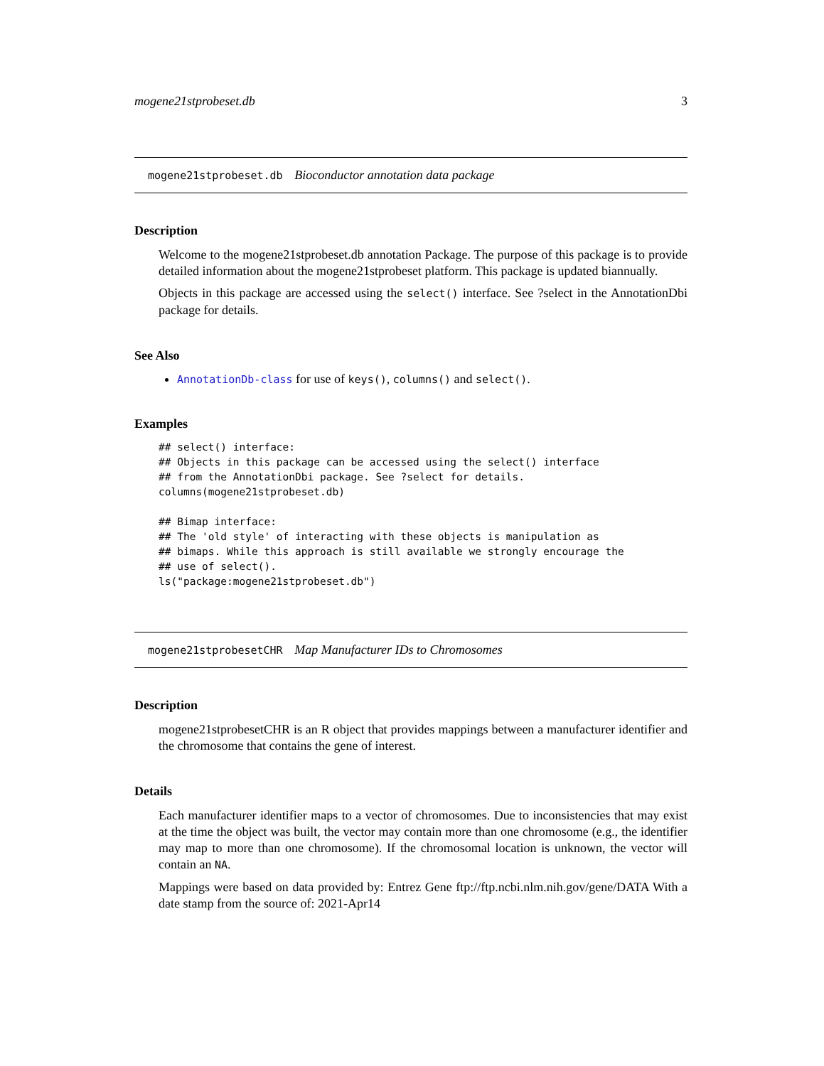mogene21stprobeset.db 3
mogene21stprobeset.db Bioconductor annotation data package
Description
Welcome to the mogene21stprobeset.db annotation Package. The purpose of this package is to provide detailed information about the mogene21stprobeset platform. This package is updated biannually.
Objects in this package are accessed using the select() interface. See ?select in the AnnotationDbi package for details.
See Also
AnnotationDb-class for use of keys(), columns() and select().
Examples
## select() interface:
## Objects in this package can be accessed using the select() interface
## from the AnnotationDbi package. See ?select for details.
columns(mogene21stprobeset.db)

## Bimap interface:
## The 'old style' of interacting with these objects is manipulation as
## bimaps. While this approach is still available we strongly encourage the
## use of select().
ls("package:mogene21stprobeset.db")
mogene21stprobesetCHR Map Manufacturer IDs to Chromosomes
Description
mogene21stprobesetCHR is an R object that provides mappings between a manufacturer identifier and the chromosome that contains the gene of interest.
Details
Each manufacturer identifier maps to a vector of chromosomes. Due to inconsistencies that may exist at the time the object was built, the vector may contain more than one chromosome (e.g., the identifier may map to more than one chromosome). If the chromosomal location is unknown, the vector will contain an NA.
Mappings were based on data provided by: Entrez Gene ftp://ftp.ncbi.nlm.nih.gov/gene/DATA With a date stamp from the source of: 2021-Apr14